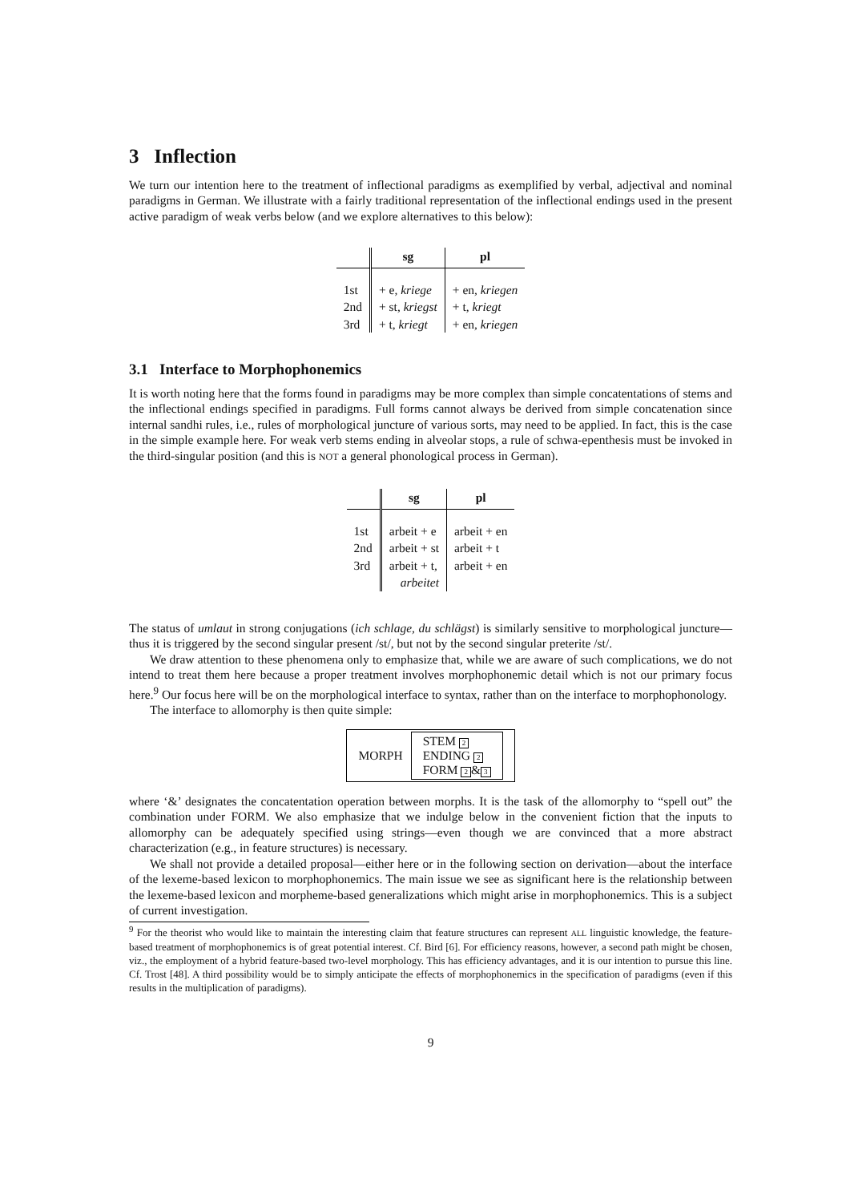3 Inflection
We turn our intention here to the treatment of inflectional paradigms as exemplified by verbal, adjectival and nominal paradigms in German. We illustrate with a fairly traditional representation of the inflectional endings used in the present active paradigm of weak verbs below (and we explore alternatives to this below):
| | sg | pl |
| --- | --- | --- |
| 1st | + e, kriege | + en, kriegen |
| 2nd | + st, kriegst | + t, kriegt |
| 3rd | + t, kriegt | + en, kriegen |
3.1 Interface to Morphophonemics
It is worth noting here that the forms found in paradigms may be more complex than simple concatentations of stems and the inflectional endings specified in paradigms. Full forms cannot always be derived from simple concatenation since internal sandhi rules, i.e., rules of morphological juncture of various sorts, may need to be applied. In fact, this is the case in the simple example here. For weak verb stems ending in alveolar stops, a rule of schwa-epenthesis must be invoked in the third-singular position (and this is NOT a general phonological process in German).
| | sg | pl |
| --- | --- | --- |
| 1st | arbeit + e | arbeit + en |
| 2nd | arbeit + st | arbeit + t |
| 3rd | arbeit + t, | arbeit + en |
| | arbeitet | |
The status of umlaut in strong conjugations (ich schlage, du schlägst) is similarly sensitive to morphological juncture—thus it is triggered by the second singular present /st/, but not by the second singular preterite /st/.
We draw attention to these phenomena only to emphasize that, while we are aware of such complications, we do not intend to treat them here because a proper treatment involves morphophonemic detail which is not our primary focus here.<sup>9</sup> Our focus here will be on the morphological interface to syntax, rather than on the interface to morphophonology.
The interface to allomorphy is then quite simple:
MORPH
STEM 2
ENDING 2
FORM 2 & 3
where ‘&’ designates the concatentation operation between morphs. It is the task of the allomorphy to “spell out” the combination under FORM. We also emphasize that we indulge below in the convenient fiction that the inputs to allomorphy can be adequately specified using strings—even though we are convinced that a more abstract characterization (e.g., in feature structures) is necessary.
We shall not provide a detailed proposal—either here or in the following section on derivation—about the interface of the lexeme-based lexicon to morphophonemics. The main issue we see as significant here is the relationship between the lexeme-based lexicon and morpheme-based generalizations which might arise in morphophonemics. This is a subject of current investigation.
<sup>9</sup> For the theorist who would like to maintain the interesting claim that feature structures can represent ALL linguistic knowledge, the feature-based treatment of morphophonemics is of great potential interest. Cf. Bird [6]. For efficiency reasons, however, a second path might be chosen, viz., the employment of a hybrid feature-based two-level morphology. This has efficiency advantages, and it is our intention to pursue this line. Cf. Trost [48]. A third possibility would be to simply anticipate the effects of morphophonemics in the specification of paradigms (even if this results in the multiplication of paradigms).
9